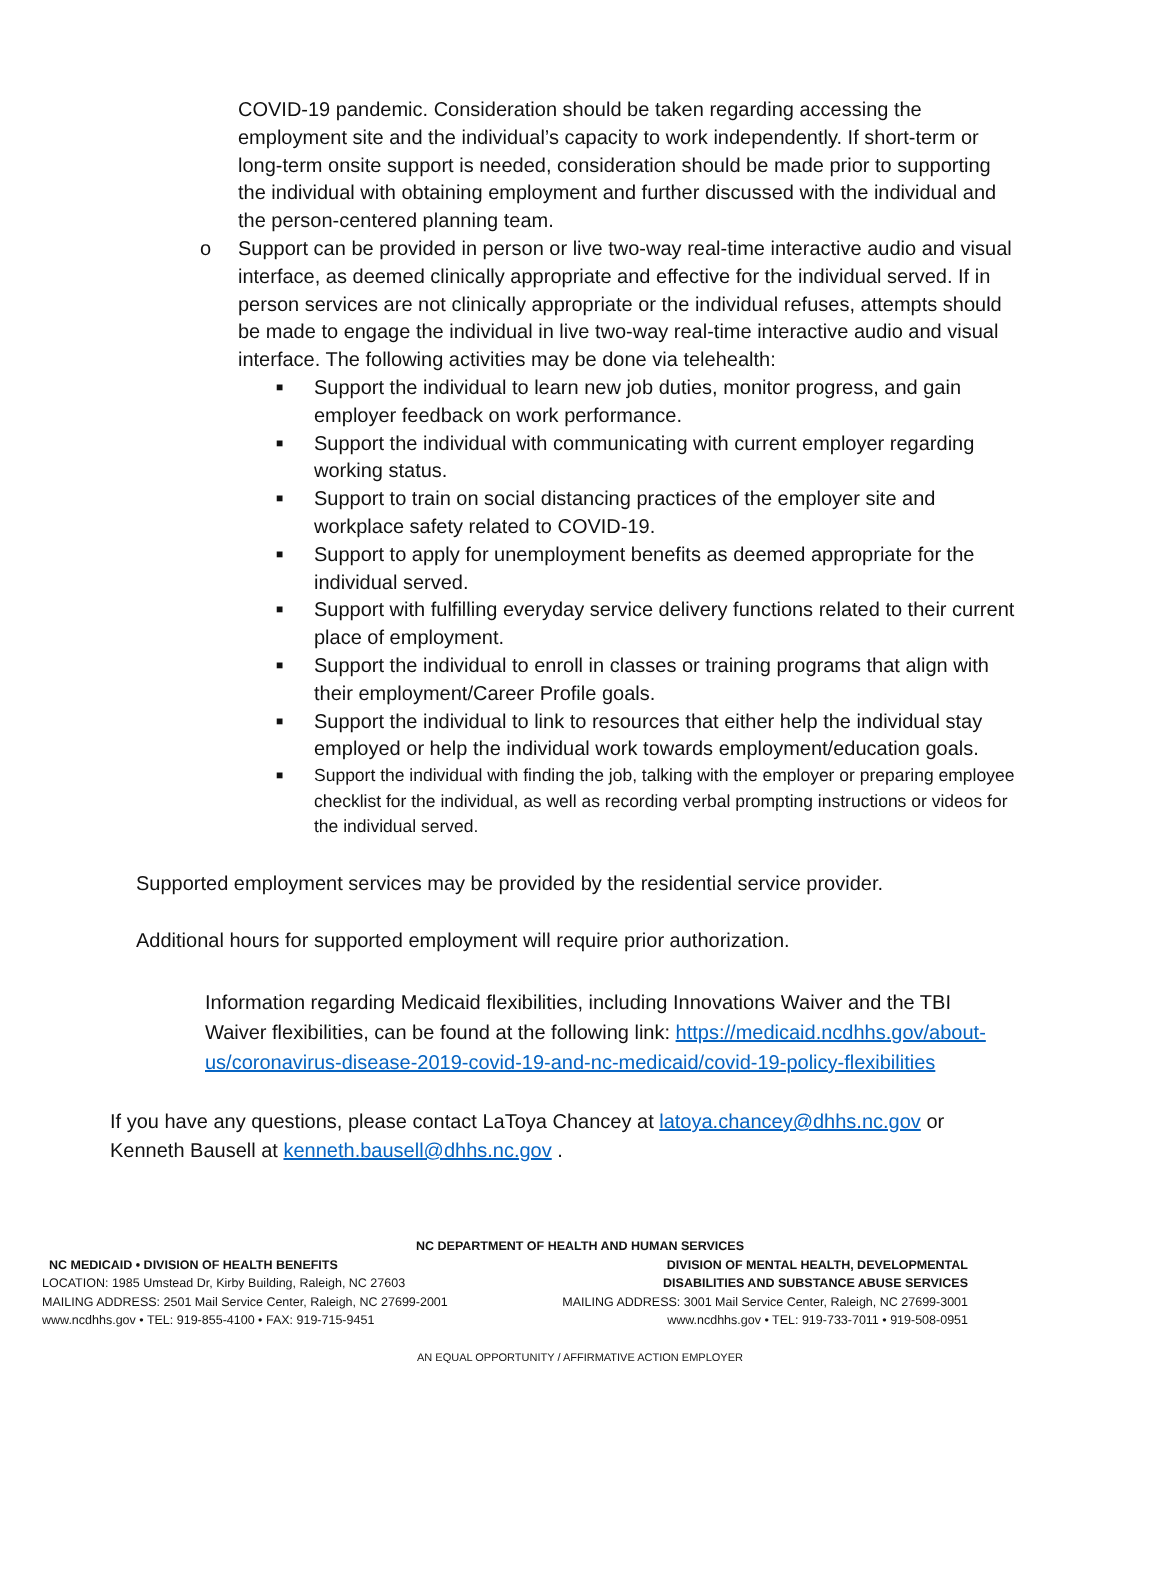COVID-19 pandemic. Consideration should be taken regarding accessing the employment site and the individual’s capacity to work independently. If short-term or long-term onsite support is needed, consideration should be made prior to supporting the individual with obtaining employment and further discussed with the individual and the person-centered planning team.
o Support can be provided in person or live two-way real-time interactive audio and visual interface, as deemed clinically appropriate and effective for the individual served. If in person services are not clinically appropriate or the individual refuses, attempts should be made to engage the individual in live two-way real-time interactive audio and visual interface. The following activities may be done via telehealth:
■ Support the individual to learn new job duties, monitor progress, and gain employer feedback on work performance.
■ Support the individual with communicating with current employer regarding working status.
■ Support to train on social distancing practices of the employer site and workplace safety related to COVID-19.
■ Support to apply for unemployment benefits as deemed appropriate for the individual served.
■ Support with fulfilling everyday service delivery functions related to their current place of employment.
■ Support the individual to enroll in classes or training programs that align with their employment/Career Profile goals.
■ Support the individual to link to resources that either help the individual stay employed or help the individual work towards employment/education goals.
■ Support the individual with finding the job, talking with the employer or preparing employee checklist for the individual, as well as recording verbal prompting instructions or videos for the individual served.
Supported employment services may be provided by the residential service provider.
Additional hours for supported employment will require prior authorization.
Information regarding Medicaid flexibilities, including Innovations Waiver and the TBI Waiver flexibilities, can be found at the following link: https://medicaid.ncdhhs.gov/about-us/coronavirus-disease-2019-covid-19-and-nc-medicaid/covid-19-policy-flexibilities
If you have any questions, please contact LaToya Chancey at latoya.chancey@dhhs.nc.gov or Kenneth Bausell at kenneth.bausell@dhhs.nc.gov .
NC DEPARTMENT OF HEALTH AND HUMAN SERVICES
NC MEDICAID • DIVISION OF HEALTH BENEFITS
LOCATION: 1985 Umstead Dr, Kirby Building, Raleigh, NC 27603
MAILING ADDRESS: 2501 Mail Service Center, Raleigh, NC 27699-2001
www.ncdhhs.gov • TEL: 919-855-4100 • FAX: 919-715-9451
DIVISION OF MENTAL HEALTH, DEVELOPMENTAL
DISABILITIES AND SUBSTANCE ABUSE SERVICES
MAILING ADDRESS: 3001 Mail Service Center, Raleigh, NC 27699-3001
www.ncdhhs.gov • TEL: 919-733-7011 • 919-508-0951
AN EQUAL OPPORTUNITY / AFFIRMATIVE ACTION EMPLOYER